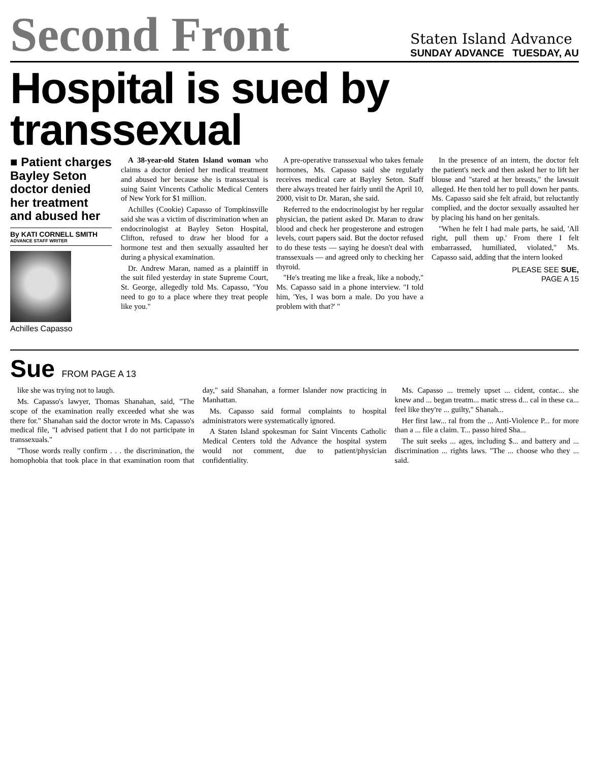Second Front
Staten Island Advance
SUNDAY ADVANCE TUESDAY, AU
Hospital is sued by transsexual
■ Patient charges Bayley Seton doctor denied her treatment and abused her
By KATI CORNELL SMITH
ADVANCE STAFF WRITER
Achilles Capasso
A 38-year-old Staten Island woman who claims a doctor denied her medical treatment and abused her because she is transsexual is suing Saint Vincents Catholic Medical Centers of New York for $1 million.
Achilles (Cookie) Capasso of Tompkinsville said she was a victim of discrimination when an endocrinologist at Bayley Seton Hospital, Clifton, refused to draw her blood for a hormone test and then sexually assaulted her during a physical examination.
Dr. Andrew Maran, named as a plaintiff in the suit filed yesterday in state Supreme Court, St. George, allegedly told Ms. Capasso, "You need to go to a place where they treat people like you."
A pre-operative transsexual who takes female hormones, Ms. Capasso said she regularly receives medical care at Bayley Seton. Staff there always treated her fairly until the April 10, 2000, visit to Dr. Maran, she said.
Referred to the endocrinologist by her regular physician, the patient asked Dr. Maran to draw blood and check her progesterone and estrogen levels, court papers said. But the doctor refused to do these tests — saying he doesn't deal with transsexuals — and agreed only to checking her thyroid.
"He's treating me like a freak, like a nobody," Ms. Capasso said in a phone interview. "I told him, 'Yes, I was born a male. Do you have a problem with that?' "
In the presence of an intern, the doctor felt the patient's neck and then asked her to lift her blouse and "stared at her breasts," the lawsuit alleged. He then told her to pull down her pants. Ms. Capasso said she felt afraid, but reluctantly complied, and the doctor sexually assaulted her by placing his hand on her genitals.
"When he felt I had male parts, he said, 'All right, pull them up.' From there I felt embarrassed, humiliated, violated," Ms. Capasso said, adding that the intern looked
PLEASE SEE SUE,
PAGE A 15
Sue FROM PAGE A 13
like she was trying not to laugh.
Ms. Capasso's lawyer, Thomas Shanahan, said, "The scope of the examination really exceeded what she was there for." Shanahan said the doctor wrote in Ms. Capasso's medical file, "I advised patient that I do not participate in transsexuals."
"Those words really confirm . . . the discrimination, the homophobia that took place in that examination room that day," said Shanahan, a former Islander now practicing in Manhattan.
Ms. Capasso said formal complaints to hospital administrators were systematically ignored.
A Staten Island spokesman for Saint Vincents Catholic Medical Centers told the Advance the hospital system would not comment, due to patient/physician confidentiality.
Ms. Capasso ... tremely upset ... cident, contac... she knew and ... began treatm... matic stress d... cal in these ca... feel like they're ... guilty," Shanah...
Her first law... ral from the ... Anti-Violence P... for more than a ... file a claim. T... passo hired Sha...
The suit seeks ... ages, including $... and battery and ... discrimination ... rights laws. "The ... choose who they ... said.